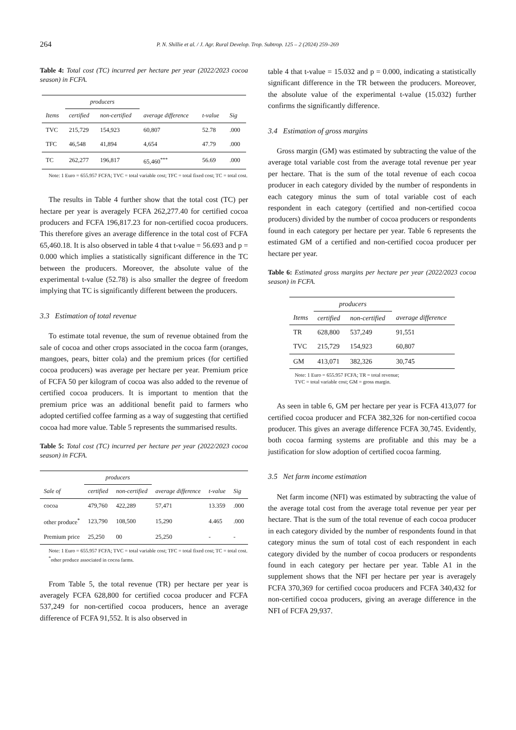264 P. N. Shillie et al. / J. Agr. Rural Develop. Trop. Subtrop. 125 – 2 (2024) 259–269
Table 4: Total cost (TC) incurred per hectare per year (2022/2023 cocoa season) in FCFA.
| | producers | | | | |
| --- | --- | --- | --- | --- | --- |
| Items | certified | non-certified | average difference | t-value | Sig |
| TVC | 215,729 | 154,923 | 60,807 | 52.78 | .000 |
| TFC | 46,548 | 41,894 | 4,654 | 47.79 | .000 |
| TC | 262,277 | 196,817 | 65,460<sup>***</sup> | 56.69 | .000 |
Note: 1 Euro = 655.957 FCFA; TVC = total variable cost; TFC = total fixed cost; TC = total cost.
The results in Table 4 further show that the total cost (TC) per hectare per year is averagely FCFA 262,277.40 for certified cocoa producers and FCFA 196,817.23 for non-certified cocoa producers. This therefore gives an average difference in the total cost of FCFA 65,460.18. It is also observed in table 4 that t-value = 56.693 and p = 0.000 which implies a statistically significant difference in the TC between the producers. Moreover, the absolute value of the experimental t-value (52.78) is also smaller the degree of freedom implying that TC is significantly different between the producers.
3.3 Estimation of total revenue
To estimate total revenue, the sum of revenue obtained from the sale of cocoa and other crops associated in the cocoa farm (oranges, mangoes, pears, bitter cola) and the premium prices (for certified cocoa producers) was average per hectare per year. Premium price of FCFA 50 per kilogram of cocoa was also added to the revenue of certified cocoa producers. It is important to mention that the premium price was an additional benefit paid to farmers who adopted certified coffee farming as a way of suggesting that certified cocoa had more value. Table 5 represents the summarised results.
Table 5: Total cost (TC) incurred per hectare per year (2022/2023 cocoa season) in FCFA.
| | producers | | | | |
| --- | --- | --- | --- | --- | --- |
| Sale of | certified | non-certified | average difference | t-value | Sig |
| cocoa | 479,760 | 422,289 | 57,471 | 13.359 | .000 |
| other produce<sup>*</sup> | 123,790 | 108,500 | 15,290 | 4.465 | .000 |
| Premium price | 25,250 | 00 | 25,250 | - | - |
Note: 1 Euro = 655.957 FCFA; TVC = total variable cost; TFC = total fixed cost; TC = total cost. <sup>*</sup>other produce associated in cocoa farms.
From Table 5, the total revenue (TR) per hectare per year is averagely FCFA 628,800 for certified cocoa producer and FCFA 537,249 for non-certified cocoa producers, hence an average difference of FCFA 91,552. It is also observed in
table 4 that t-value = 15.032 and p = 0.000, indicating a statistically significant difference in the TR between the producers. Moreover, the absolute value of the experimental t-value (15.032) further confirms the significantly difference.
3.4 Estimation of gross margins
Gross margin (GM) was estimated by subtracting the value of the average total variable cost from the average total revenue per year per hectare. That is the sum of the total revenue of each cocoa producer in each category divided by the number of respondents in each category minus the sum of total variable cost of each respondent in each category (certified and non-certified cocoa producers) divided by the number of cocoa producers or respondents found in each category per hectare per year. Table 6 represents the estimated GM of a certified and non-certified cocoa producer per hectare per year.
Table 6: Estimated gross margins per hectare per year (2022/2023 cocoa season) in FCFA.
| | producers | | |
| --- | --- | --- | --- |
| Items | certified | non-certified | average difference |
| TR | 628,800 | 537,249 | 91,551 |
| TVC | 215,729 | 154,923 | 60,807 |
| GM | 413,071 | 382,326 | 30,745 |
Note: 1 Euro = 655.957 FCFA; TR = total revenue;
TVC = total variable cost; GM = gross margin.
As seen in table 6, GM per hectare per year is FCFA 413,077 for certified cocoa producer and FCFA 382,326 for non-certified cocoa producer. This gives an average difference FCFA 30,745. Evidently, both cocoa farming systems are profitable and this may be a justification for slow adoption of certified cocoa farming.
3.5 Net farm income estimation
Net farm income (NFI) was estimated by subtracting the value of the average total cost from the average total revenue per year per hectare. That is the sum of the total revenue of each cocoa producer in each category divided by the number of respondents found in that category minus the sum of total cost of each respondent in each category divided by the number of cocoa producers or respondents found in each category per hectare per year. Table A1 in the supplement shows that the NFI per hectare per year is averagely FCFA 370,369 for certified cocoa producers and FCFA 340,432 for non-certified cocoa producers, giving an average difference in the NFI of FCFA 29,937.